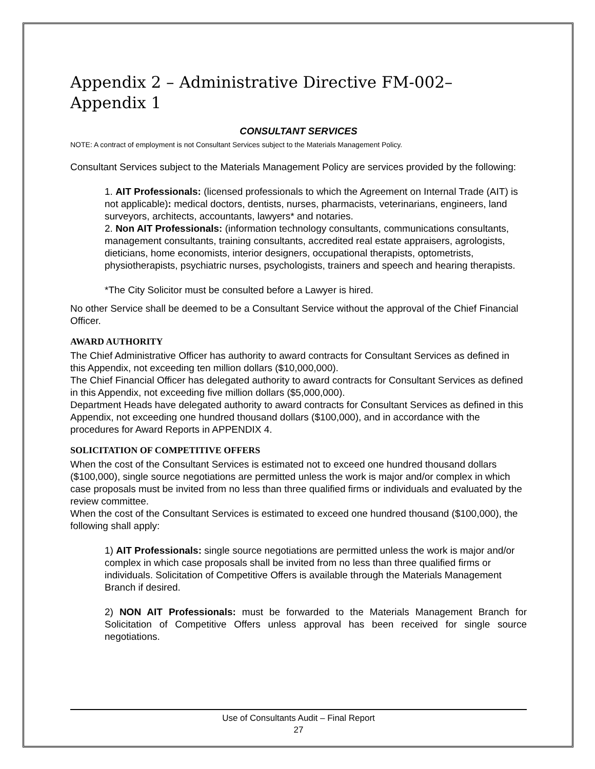Appendix 2 – Administrative Directive FM-002–Appendix 1
CONSULTANT SERVICES
NOTE: A contract of employment is not Consultant Services subject to the Materials Management Policy.
Consultant Services subject to the Materials Management Policy are services provided by the following:
1. AIT Professionals: (licensed professionals to which the Agreement on Internal Trade (AIT) is not applicable): medical doctors, dentists, nurses, pharmacists, veterinarians, engineers, land surveyors, architects, accountants, lawyers* and notaries.
2. Non AIT Professionals: (information technology consultants, communications consultants, management consultants, training consultants, accredited real estate appraisers, agrologists, dieticians, home economists, interior designers, occupational therapists, optometrists, physiotherapists, psychiatric nurses, psychologists, trainers and speech and hearing therapists.
*The City Solicitor must be consulted before a Lawyer is hired.
No other Service shall be deemed to be a Consultant Service without the approval of the Chief Financial Officer.
AWARD AUTHORITY
The Chief Administrative Officer has authority to award contracts for Consultant Services as defined in this Appendix, not exceeding ten million dollars ($10,000,000).
The Chief Financial Officer has delegated authority to award contracts for Consultant Services as defined in this Appendix, not exceeding five million dollars ($5,000,000).
Department Heads have delegated authority to award contracts for Consultant Services as defined in this Appendix, not exceeding one hundred thousand dollars ($100,000), and in accordance with the procedures for Award Reports in APPENDIX 4.
SOLICITATION OF COMPETITIVE OFFERS
When the cost of the Consultant Services is estimated not to exceed one hundred thousand dollars ($100,000), single source negotiations are permitted unless the work is major and/or complex in which case proposals must be invited from no less than three qualified firms or individuals and evaluated by the review committee.
When the cost of the Consultant Services is estimated to exceed one hundred thousand ($100,000), the following shall apply:
1) AIT Professionals: single source negotiations are permitted unless the work is major and/or complex in which case proposals shall be invited from no less than three qualified firms or individuals. Solicitation of Competitive Offers is available through the Materials Management Branch if desired.
2) NON AIT Professionals: must be forwarded to the Materials Management Branch for Solicitation of Competitive Offers unless approval has been received for single source negotiations.
Use of Consultants Audit – Final Report
27